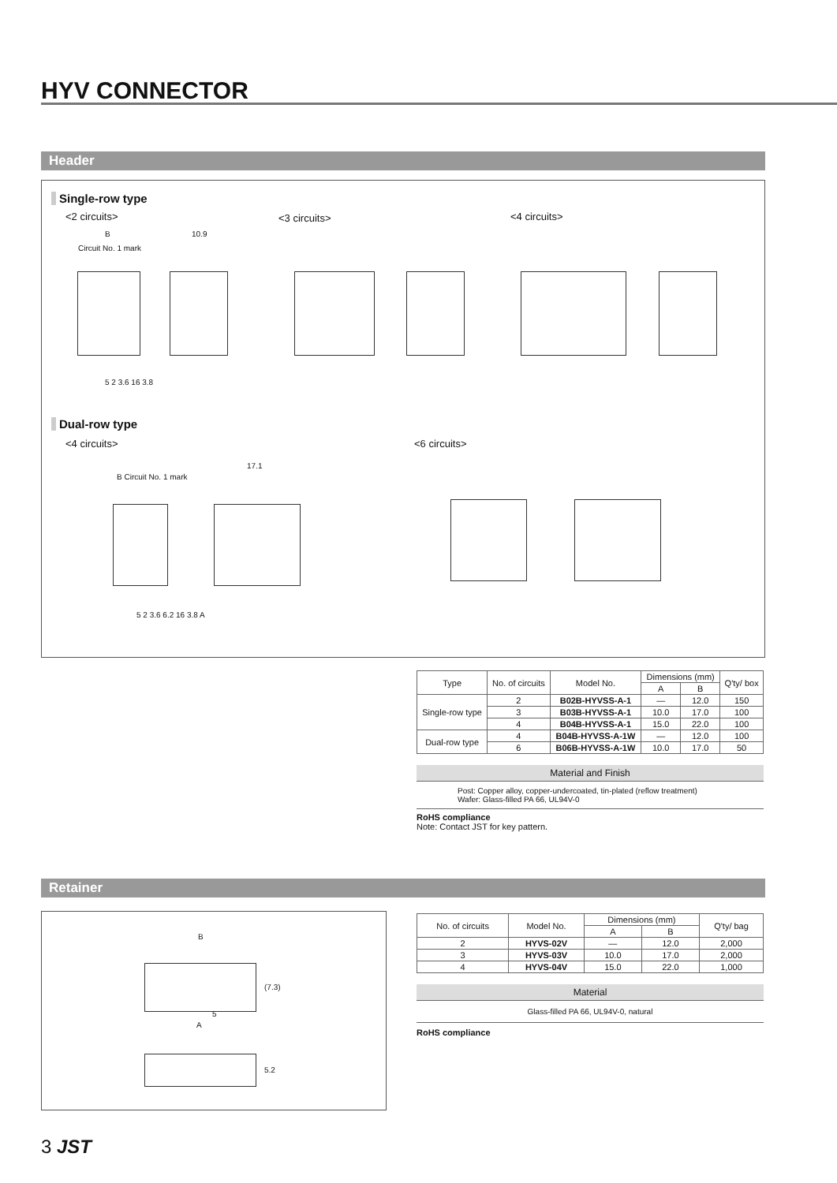HYV CONNECTOR
Header
Single-row type
<2 circuits> <3 circuits> <4 circuits>
Circuit No. 1 mark
B 10.9
5 2 3.6 16 3.8
Dual-row type
<4 circuits> <6 circuits>
B Circuit No. 1 mark
17.1
5 2 3.6 6.2 16 3.8 A
| Type | No. of circuits | Model No. | Dimensions (mm) | | Q'ty/ box |
| --- | --- | --- | --- | --- | --- |
| | | | A | B | |
| Single-row type | 2 | B02B-HYVSS-A-1 | — | 12.0 | 150 |
| | 3 | B03B-HYVSS-A-1 | 10.0 | 17.0 | 100 |
| | 4 | B04B-HYVSS-A-1 | 15.0 | 22.0 | 100 |
| Dual-row type | 4 | B04B-HYVSS-A-1W | — | 12.0 | 100 |
| | 6 | B06B-HYVSS-A-1W | 10.0 | 17.0 | 50 |
Material and Finish
Post: Copper alloy, copper-undercoated, tin-plated (reflow treatment)
Wafer: Glass-filled PA 66, UL94V-0
RoHS compliance
Note: Contact JST for key pattern.
Retainer
B
5
A
(7.3)
5.2
| No. of circuits | Model No. | Dimensions (mm) | | Q'ty/ bag |
| --- | --- | --- | --- | --- |
| | | A | B | |
| 2 | HYVS-02V | — | 12.0 | 2,000 |
| 3 | HYVS-03V | 10.0 | 17.0 | 2,000 |
| 4 | HYVS-04V | 15.0 | 22.0 | 1,000 |
Material
Glass-filled PA 66, UL94V-0, natural
RoHS compliance
3 JST